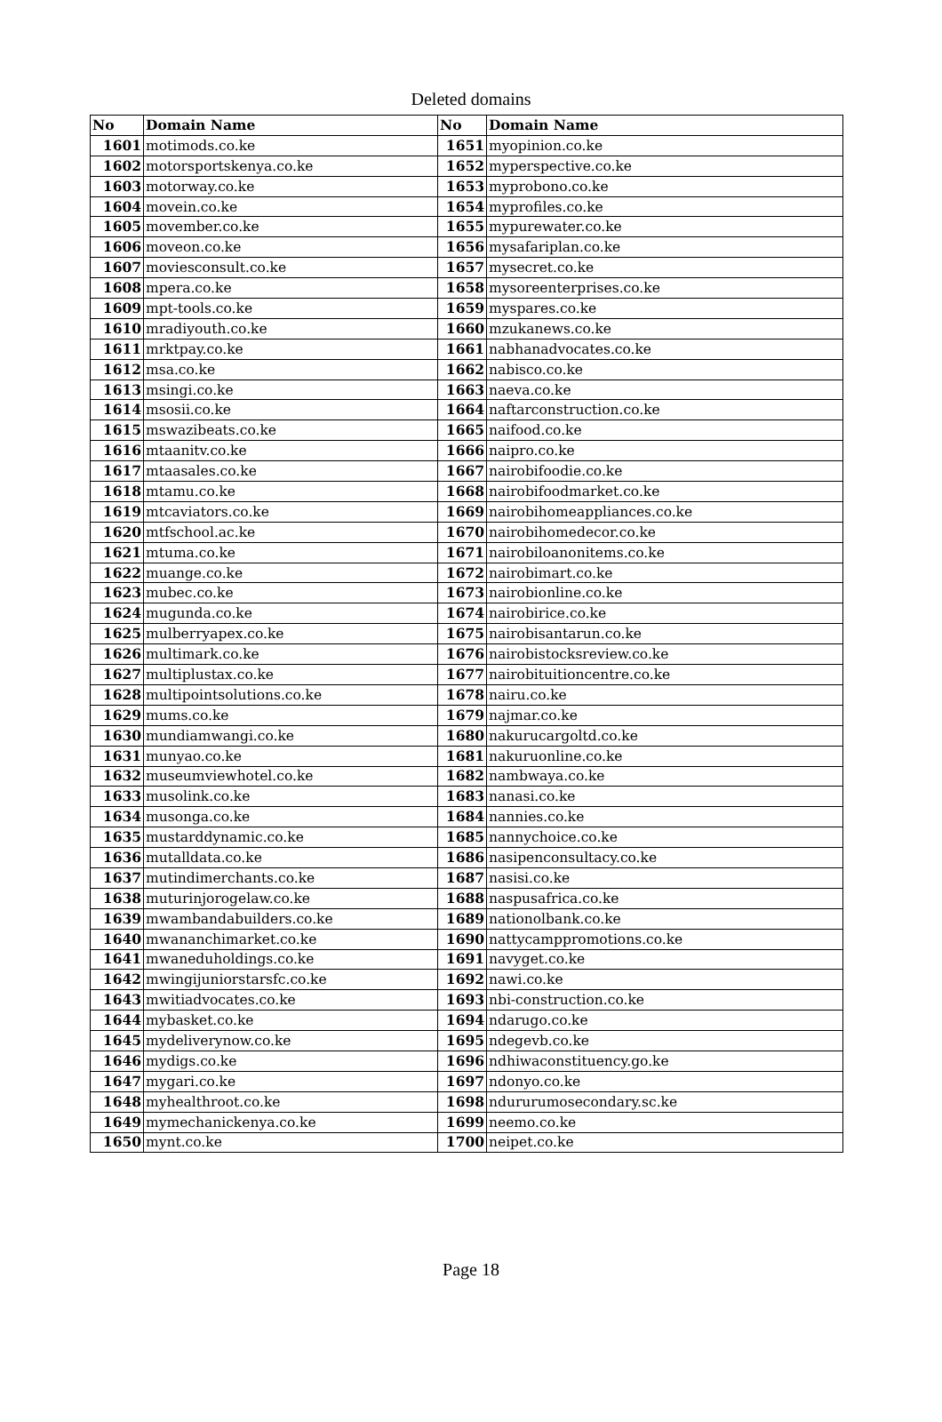Deleted domains
| No | Domain Name | No | Domain Name |
| --- | --- | --- | --- |
| 1601 | motimods.co.ke | 1651 | myopinion.co.ke |
| 1602 | motorsportskenya.co.ke | 1652 | myperspective.co.ke |
| 1603 | motorway.co.ke | 1653 | myprobono.co.ke |
| 1604 | movein.co.ke | 1654 | myprofiles.co.ke |
| 1605 | movember.co.ke | 1655 | mypurewater.co.ke |
| 1606 | moveon.co.ke | 1656 | mysafariplan.co.ke |
| 1607 | moviesconsult.co.ke | 1657 | mysecret.co.ke |
| 1608 | mpera.co.ke | 1658 | mysoreenterprises.co.ke |
| 1609 | mpt-tools.co.ke | 1659 | myspares.co.ke |
| 1610 | mradiyouth.co.ke | 1660 | mzukanews.co.ke |
| 1611 | mrktpay.co.ke | 1661 | nabhanadvocates.co.ke |
| 1612 | msa.co.ke | 1662 | nabisco.co.ke |
| 1613 | msingi.co.ke | 1663 | naeva.co.ke |
| 1614 | msosii.co.ke | 1664 | naftarconstruction.co.ke |
| 1615 | mswazibeats.co.ke | 1665 | naifood.co.ke |
| 1616 | mtaanitv.co.ke | 1666 | naipro.co.ke |
| 1617 | mtaasales.co.ke | 1667 | nairobifoodie.co.ke |
| 1618 | mtamu.co.ke | 1668 | nairobifoodmarket.co.ke |
| 1619 | mtcaviators.co.ke | 1669 | nairobihomeappliances.co.ke |
| 1620 | mtfschool.ac.ke | 1670 | nairobihomedecor.co.ke |
| 1621 | mtuma.co.ke | 1671 | nairobiloanonitems.co.ke |
| 1622 | muange.co.ke | 1672 | nairobimart.co.ke |
| 1623 | mubec.co.ke | 1673 | nairobionline.co.ke |
| 1624 | mugunda.co.ke | 1674 | nairobirice.co.ke |
| 1625 | mulberryapex.co.ke | 1675 | nairobisantarun.co.ke |
| 1626 | multimark.co.ke | 1676 | nairobistocksreview.co.ke |
| 1627 | multiplustax.co.ke | 1677 | nairobituitioncentre.co.ke |
| 1628 | multipointsolutions.co.ke | 1678 | nairu.co.ke |
| 1629 | mums.co.ke | 1679 | najmar.co.ke |
| 1630 | mundiamwangi.co.ke | 1680 | nakurucargoltd.co.ke |
| 1631 | munyao.co.ke | 1681 | nakuruonline.co.ke |
| 1632 | museumviewhotel.co.ke | 1682 | nambwaya.co.ke |
| 1633 | musolink.co.ke | 1683 | nanasi.co.ke |
| 1634 | musonga.co.ke | 1684 | nannies.co.ke |
| 1635 | mustarddynamic.co.ke | 1685 | nannychoice.co.ke |
| 1636 | mutalldata.co.ke | 1686 | nasipenconsultacy.co.ke |
| 1637 | mutindimerchants.co.ke | 1687 | nasisi.co.ke |
| 1638 | muturinjorogelaw.co.ke | 1688 | naspusafrica.co.ke |
| 1639 | mwambandabuilders.co.ke | 1689 | nationolbank.co.ke |
| 1640 | mwananchimarket.co.ke | 1690 | nattycamppromotions.co.ke |
| 1641 | mwaneduholdings.co.ke | 1691 | navyget.co.ke |
| 1642 | mwingijuniorstarsfc.co.ke | 1692 | nawi.co.ke |
| 1643 | mwitiadvocates.co.ke | 1693 | nbi-construction.co.ke |
| 1644 | mybasket.co.ke | 1694 | ndarugo.co.ke |
| 1645 | mydeliverynow.co.ke | 1695 | ndegevb.co.ke |
| 1646 | mydigs.co.ke | 1696 | ndhiwaconstituency.go.ke |
| 1647 | mygari.co.ke | 1697 | ndonyo.co.ke |
| 1648 | myhealthroot.co.ke | 1698 | ndururumosecondary.sc.ke |
| 1649 | mymechanickenya.co.ke | 1699 | neemo.co.ke |
| 1650 | mynt.co.ke | 1700 | neipet.co.ke |
Page 18